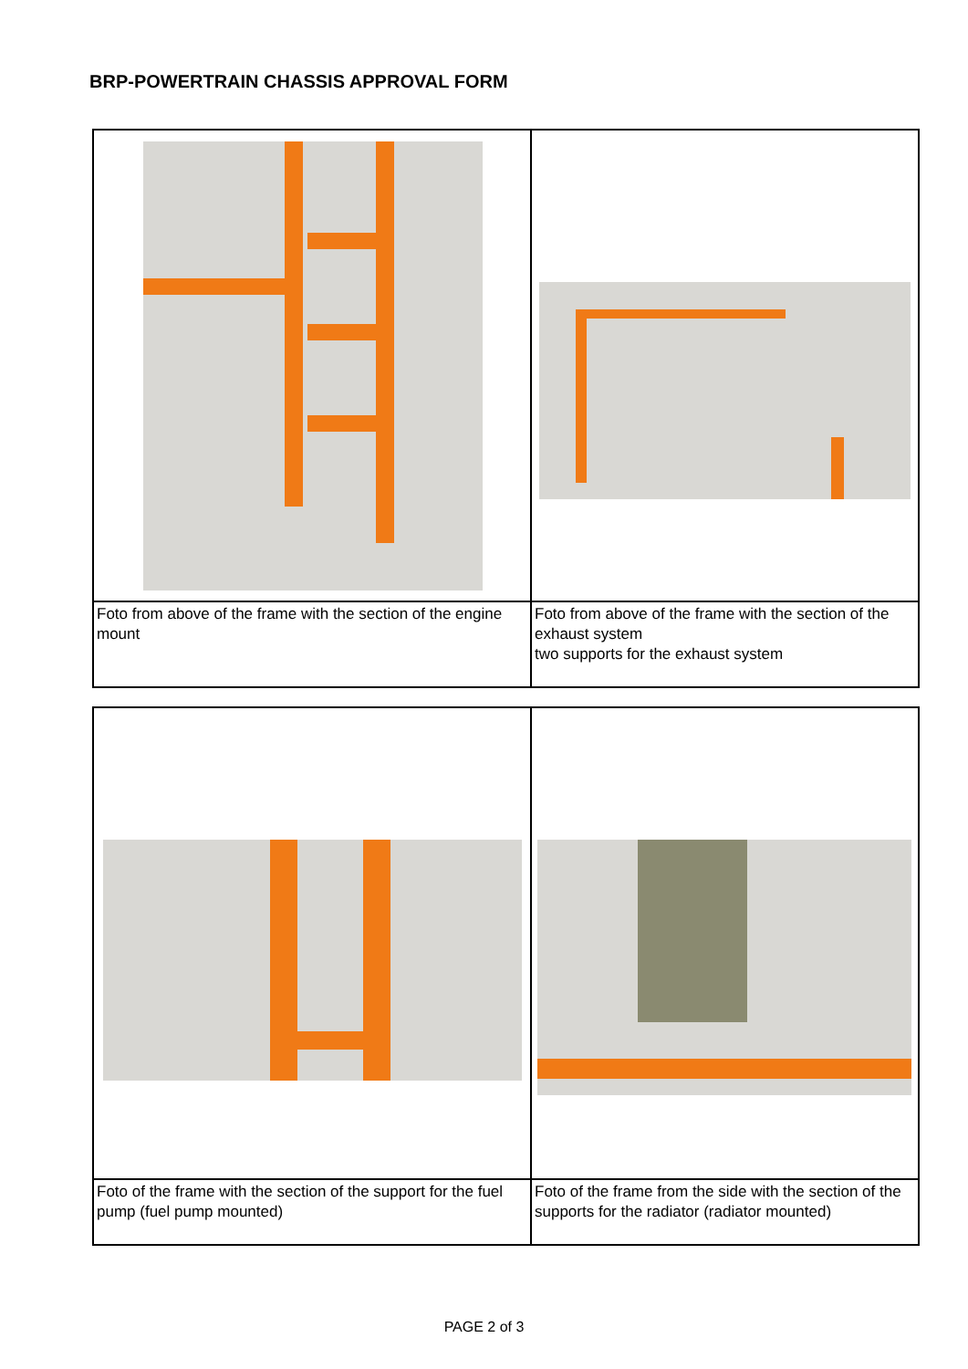BRP-POWERTRAIN CHASSIS APPROVAL FORM
| Foto from above of the frame with the section of the engine mount | Foto from above of the frame with the section of the exhaust system two supports for the exhaust system |
| Foto of the frame with the section of the support for the fuel pump (fuel pump mounted) | Foto of the frame from the side with the section of the supports for the radiator (radiator mounted) |
PAGE 2 of 3